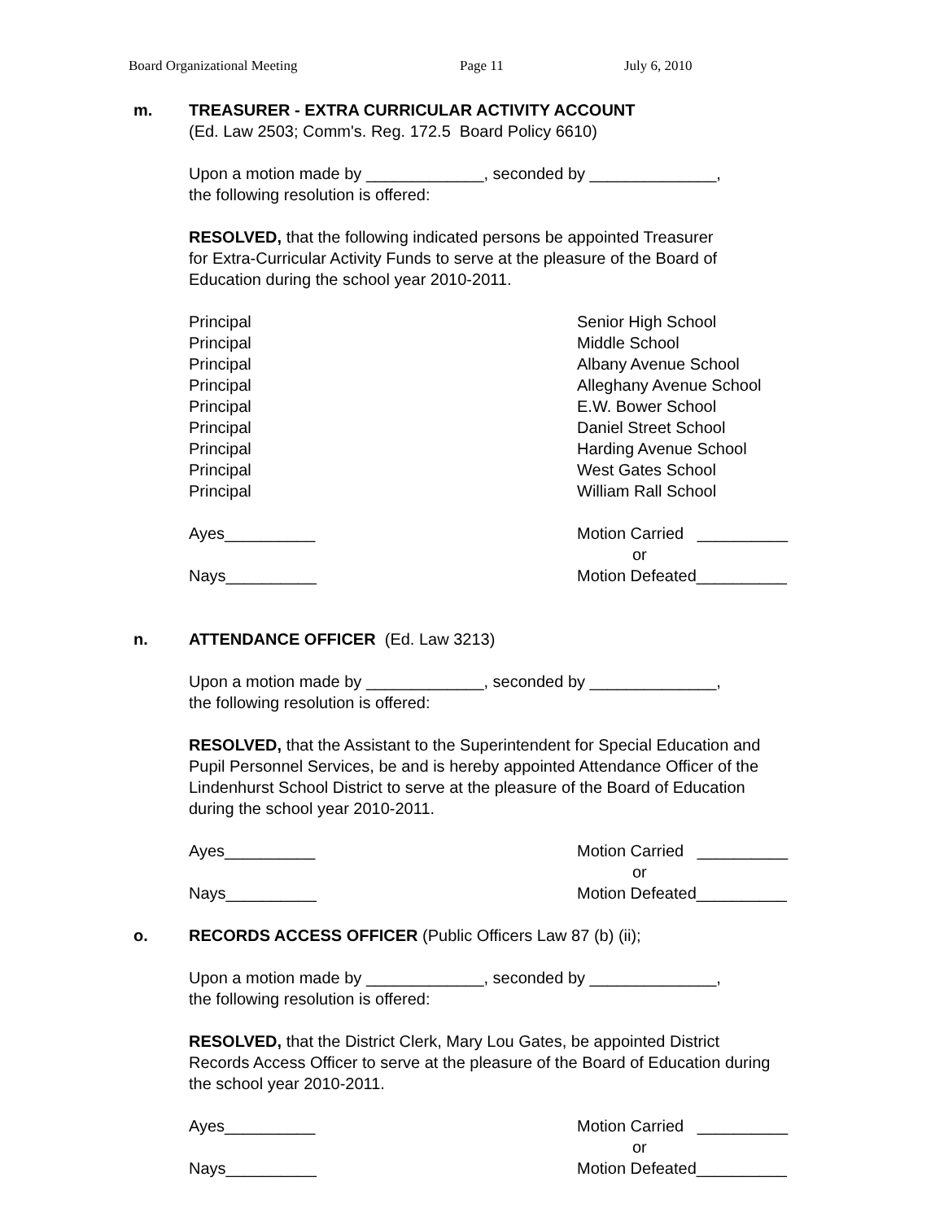Board Organizational Meeting Page 11 July 6, 2010
m. TREASURER - EXTRA CURRICULAR ACTIVITY ACCOUNT
(Ed. Law 2503; Comm's. Reg. 172.5 Board Policy 6610)
Upon a motion made by _____________, seconded by ______________,
the following resolution is offered:
RESOLVED, that the following indicated persons be appointed Treasurer
for Extra-Curricular Activity Funds to serve at the pleasure of the Board of
Education during the school year 2010-2011.
Principal
Principal
Principal
Principal
Principal
Principal
Principal
Principal
Principal
Senior High School
Middle School
Albany Avenue School
Alleghany Avenue School
E.W. Bower School
Daniel Street School
Harding Avenue School
West Gates School
William Rall School
Ayes__________
Nays__________
Motion Carried __________
or
Motion Defeated__________
n. ATTENDANCE OFFICER (Ed. Law 3213)
Upon a motion made by _____________, seconded by ______________,
the following resolution is offered:
RESOLVED, that the Assistant to the Superintendent for Special Education and
Pupil Personnel Services, be and is hereby appointed Attendance Officer of the
Lindenhurst School District to serve at the pleasure of the Board of Education
during the school year 2010-2011.
Ayes__________
Nays__________
Motion Carried __________
or
Motion Defeated__________
o. RECORDS ACCESS OFFICER (Public Officers Law 87 (b) (ii);
Upon a motion made by _____________, seconded by ______________,
the following resolution is offered:
RESOLVED, that the District Clerk, Mary Lou Gates, be appointed District
Records Access Officer to serve at the pleasure of the Board of Education during
the school year 2010-2011.
Ayes__________
Nays__________
Motion Carried __________
or
Motion Defeated__________